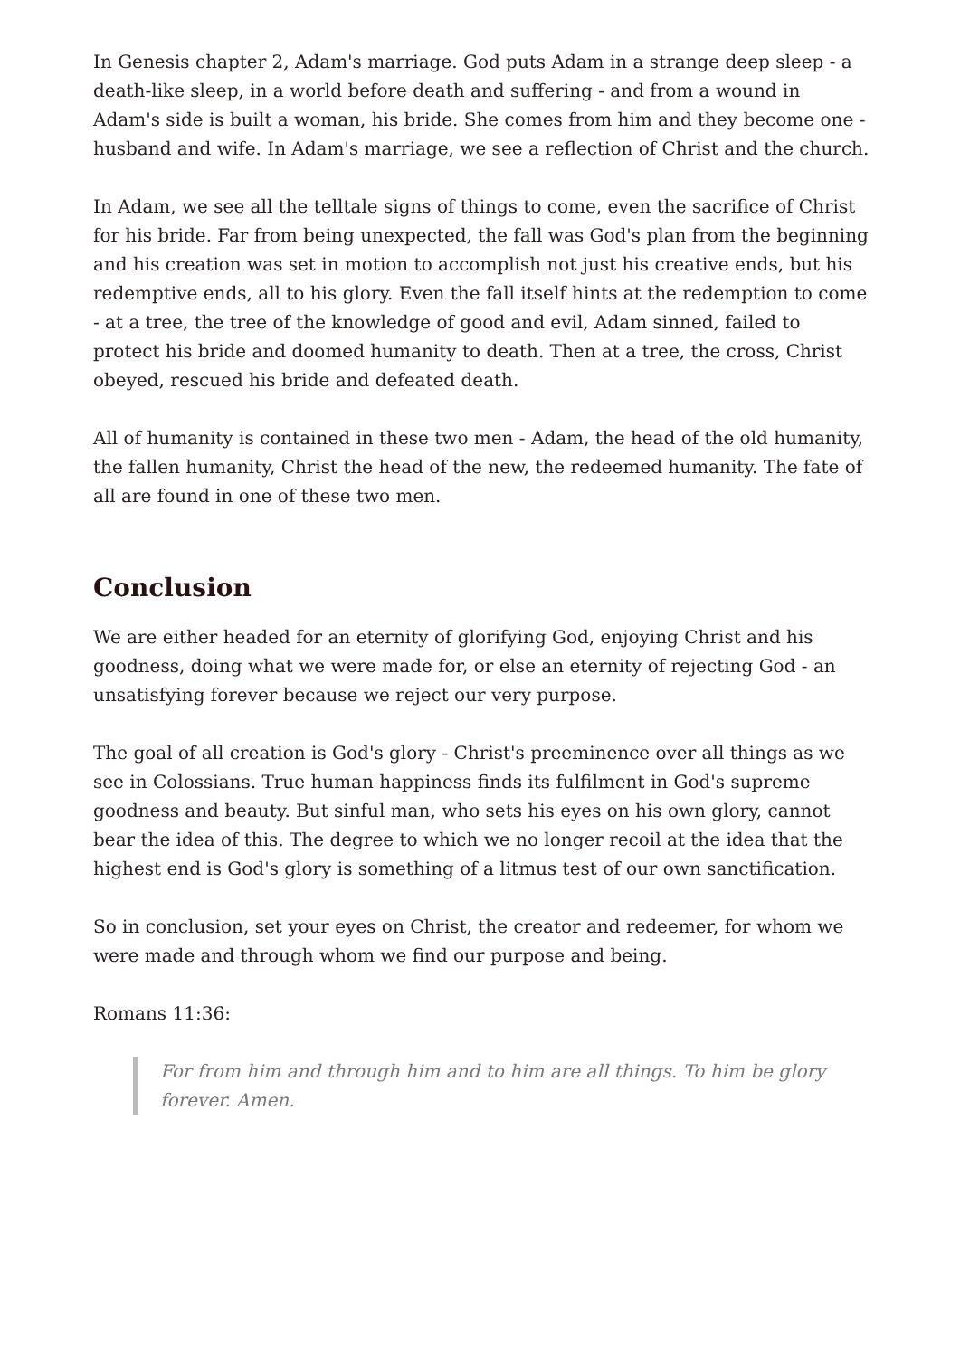In Genesis chapter 2, Adam's marriage. God puts Adam in a strange deep sleep - a death-like sleep, in a world before death and suffering - and from a wound in Adam's side is built a woman, his bride. She comes from him and they become one - husband and wife. In Adam's marriage, we see a reflection of Christ and the church.
In Adam, we see all the telltale signs of things to come, even the sacrifice of Christ for his bride. Far from being unexpected, the fall was God's plan from the beginning and his creation was set in motion to accomplish not just his creative ends, but his redemptive ends, all to his glory. Even the fall itself hints at the redemption to come - at a tree, the tree of the knowledge of good and evil, Adam sinned, failed to protect his bride and doomed humanity to death. Then at a tree, the cross, Christ obeyed, rescued his bride and defeated death.
All of humanity is contained in these two men - Adam, the head of the old humanity, the fallen humanity, Christ the head of the new, the redeemed humanity. The fate of all are found in one of these two men.
Conclusion
We are either headed for an eternity of glorifying God, enjoying Christ and his goodness, doing what we were made for, or else an eternity of rejecting God - an unsatisfying forever because we reject our very purpose.
The goal of all creation is God's glory - Christ's preeminence over all things as we see in Colossians. True human happiness finds its fulfilment in God's supreme goodness and beauty. But sinful man, who sets his eyes on his own glory, cannot bear the idea of this. The degree to which we no longer recoil at the idea that the highest end is God's glory is something of a litmus test of our own sanctification.
So in conclusion, set your eyes on Christ, the creator and redeemer, for whom we were made and through whom we find our purpose and being.
Romans 11:36:
For from him and through him and to him are all things. To him be glory forever. Amen.